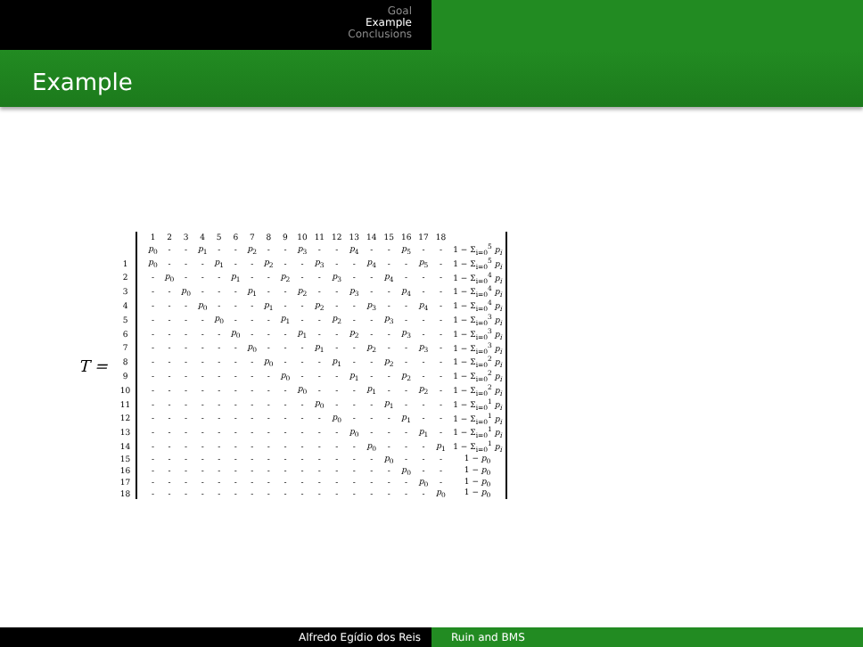Goal
Example
Conclusions
Example
T =
| | | 1 | 2 | 3 | 4 | 5 | 6 | 7 | 8 | 9 | 10 | 11 | 12 | 13 | 14 | 15 | 16 | 17 | 18 | |
| --- | --- | --- | --- | --- | --- | --- | --- | --- | --- | --- | --- | --- | --- | --- | --- | --- | --- | --- | --- | --- |
| | | p<sub>0</sub> | - | - | p<sub>1</sub> | - | - | p<sub>2</sub> | - | - | p<sub>3</sub> | - | - | p<sub>4</sub> | - | - | p<sub>5</sub> | - | - | 1 − Σ<sub>i=0</sub><sup>5</sup> p<sub>i</sub> |
| 1 | | p<sub>0</sub> | - | - | - | p<sub>1</sub> | - | - | p<sub>2</sub> | - | - | p<sub>3</sub> | - | - | p<sub>4</sub> | - | - | p<sub>5</sub> | - | 1 − Σ<sub>i=0</sub><sup>5</sup> p<sub>i</sub> |
| 2 | | - | p<sub>0</sub> | - | - | - | p<sub>1</sub> | - | - | p<sub>2</sub> | - | - | p<sub>3</sub> | - | - | p<sub>4</sub> | - | - | - | 1 − Σ<sub>i=0</sub><sup>4</sup> p<sub>i</sub> |
| 3 | | - | - | p<sub>0</sub> | - | - | - | p<sub>1</sub> | - | - | p<sub>2</sub> | - | - | p<sub>3</sub> | - | - | p<sub>4</sub> | - | - | 1 − Σ<sub>i=0</sub><sup>4</sup> p<sub>i</sub> |
| 4 | | - | - | - | p<sub>0</sub> | - | - | - | p<sub>1</sub> | - | - | p<sub>2</sub> | - | - | p<sub>3</sub> | - | - | p<sub>4</sub> | - | 1 − Σ<sub>i=0</sub><sup>4</sup> p<sub>i</sub> |
| 5 | | - | - | - | - | p<sub>0</sub> | - | - | - | p<sub>1</sub> | - | - | p<sub>2</sub> | - | - | p<sub>3</sub> | - | - | - | 1 − Σ<sub>i=0</sub><sup>3</sup> p<sub>i</sub> |
| 6 | | - | - | - | - | - | p<sub>0</sub> | - | - | - | p<sub>1</sub> | - | - | p<sub>2</sub> | - | - | p<sub>3</sub> | - | - | 1 − Σ<sub>i=0</sub><sup>3</sup> p<sub>i</sub> |
| 7 | | - | - | - | - | - | - | p<sub>0</sub> | - | - | - | p<sub>1</sub> | - | - | p<sub>2</sub> | - | - | p<sub>3</sub> | - | 1 − Σ<sub>i=0</sub><sup>3</sup> p<sub>i</sub> |
| 8 | | - | - | - | - | - | - | - | p<sub>0</sub> | - | - | - | p<sub>1</sub> | - | - | p<sub>2</sub> | - | - | - | 1 − Σ<sub>i=0</sub><sup>2</sup> p<sub>i</sub> |
| 9 | | - | - | - | - | - | - | - | - | p<sub>0</sub> | - | - | - | p<sub>1</sub> | - | - | p<sub>2</sub> | - | - | 1 − Σ<sub>i=0</sub><sup>2</sup> p<sub>i</sub> |
| 10 | | - | - | - | - | - | - | - | - | - | p<sub>0</sub> | - | - | - | p<sub>1</sub> | - | - | p<sub>2</sub> | - | 1 − Σ<sub>i=0</sub><sup>2</sup> p<sub>i</sub> |
| 11 | | - | - | - | - | - | - | - | - | - | - | p<sub>0</sub> | - | - | - | p<sub>1</sub> | - | - | - | 1 − Σ<sub>i=0</sub><sup>1</sup> p<sub>i</sub> |
| 12 | | - | - | - | - | - | - | - | - | - | - | - | p<sub>0</sub> | - | - | - | p<sub>1</sub> | - | - | 1 − Σ<sub>i=0</sub><sup>1</sup> p<sub>i</sub> |
| 13 | | - | - | - | - | - | - | - | - | - | - | - | - | p<sub>0</sub> | - | - | - | p<sub>1</sub> | - | 1 − Σ<sub>i=0</sub><sup>1</sup> p<sub>i</sub> |
| 14 | | - | - | - | - | - | - | - | - | - | - | - | - | - | p<sub>0</sub> | - | - | - | p<sub>1</sub> | 1 − Σ<sub>i=0</sub><sup>1</sup> p<sub>i</sub> |
| 15 | | - | - | - | - | - | - | - | - | - | - | - | - | - | - | p<sub>0</sub> | - | - | - | 1 − p<sub>0</sub> |
| 16 | | - | - | - | - | - | - | - | - | - | - | - | - | - | - | - | p<sub>0</sub> | - | - | 1 − p<sub>0</sub> |
| 17 | | - | - | - | - | - | - | - | - | - | - | - | - | - | - | - | - | p<sub>0</sub> | - | 1 − p<sub>0</sub> |
| 18 | | - | - | - | - | - | - | - | - | - | - | - | - | - | - | - | - | - | p<sub>0</sub> | 1 − p<sub>0</sub> |
Alfredo Egídio dos Reis Ruin and BMS